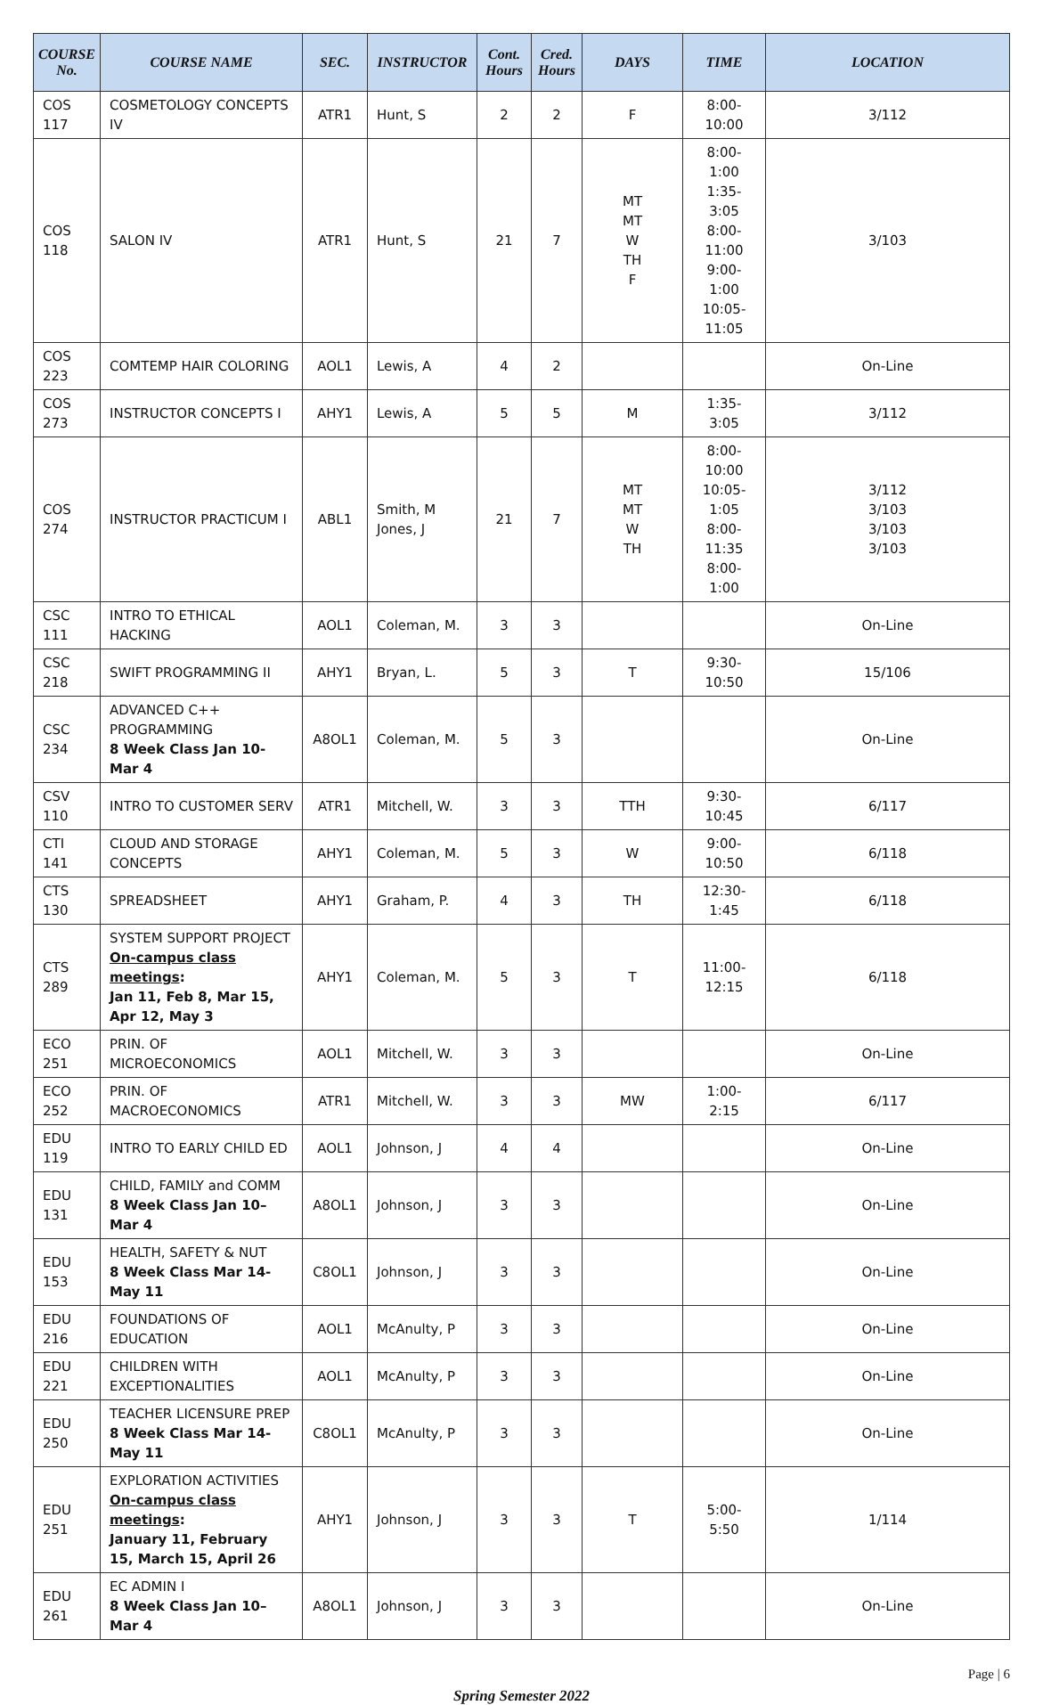| COURSE No. | COURSE NAME | SEC. | INSTRUCTOR | Cont. Hours | Cred. Hours | DAYS | TIME | LOCATION |
| --- | --- | --- | --- | --- | --- | --- | --- | --- |
| COS 117 | COSMETOLOGY CONCEPTS IV | ATR1 | Hunt, S | 2 | 2 | F | 8:00-10:00 | 3/112 |
| COS 118 | SALON IV | ATR1 | Hunt, S | 21 | 7 | MT MT W TH F | 8:00-1:00 1:35-3:05 8:00-11:00 9:00-1:00 10:05-11:05 | 3/103 |
| COS 223 | COMTEMP HAIR COLORING | AOL1 | Lewis, A | 4 | 2 | | | On-Line |
| COS 273 | INSTRUCTOR CONCEPTS I | AHY1 | Lewis, A | 5 | 5 | M | 1:35-3:05 | 3/112 |
| COS 274 | INSTRUCTOR PRACTICUM I | ABL1 | Smith, M Jones, J | 21 | 7 | MT MT W TH | 8:00-10:00 10:05-1:05 8:00-11:35 8:00-1:00 | 3/112 3/103 3/103 3/103 |
| CSC 111 | INTRO TO ETHICAL HACKING | AOL1 | Coleman, M. | 3 | 3 | | | On-Line |
| CSC 218 | SWIFT PROGRAMMING II | AHY1 | Bryan, L. | 5 | 3 | T | 9:30-10:50 | 15/106 |
| CSC 234 | ADVANCED C++ PROGRAMMING 8 Week Class Jan 10-Mar 4 | A8OL1 | Coleman, M. | 5 | 3 | | | On-Line |
| CSV 110 | INTRO TO CUSTOMER SERV | ATR1 | Mitchell, W. | 3 | 3 | TTH | 9:30-10:45 | 6/117 |
| CTI 141 | CLOUD AND STORAGE CONCEPTS | AHY1 | Coleman, M. | 5 | 3 | W | 9:00-10:50 | 6/118 |
| CTS 130 | SPREADSHEET | AHY1 | Graham, P. | 4 | 3 | TH | 12:30-1:45 | 6/118 |
| CTS 289 | SYSTEM SUPPORT PROJECT On-campus class meetings : Jan 11, Feb 8, Mar 15, Apr 12, May 3 | AHY1 | Coleman, M. | 5 | 3 | T | 11:00-12:15 | 6/118 |
| ECO 251 | PRIN. OF MICROECONOMICS | AOL1 | Mitchell, W. | 3 | 3 | | | On-Line |
| ECO 252 | PRIN. OF MACROECONOMICS | ATR1 | Mitchell, W. | 3 | 3 | MW | 1:00-2:15 | 6/117 |
| EDU 119 | INTRO TO EARLY CHILD ED | AOL1 | Johnson, J | 4 | 4 | | | On-Line |
| EDU 131 | CHILD, FAMILY and COMM 8 Week Class Jan 10–Mar 4 | A8OL1 | Johnson, J | 3 | 3 | | | On-Line |
| EDU 153 | HEALTH, SAFETY & NUT 8 Week Class Mar 14-May 11 | C8OL1 | Johnson, J | 3 | 3 | | | On-Line |
| EDU 216 | FOUNDATIONS OF EDUCATION | AOL1 | McAnulty, P | 3 | 3 | | | On-Line |
| EDU 221 | CHILDREN WITH EXCEPTIONALITIES | AOL1 | McAnulty, P | 3 | 3 | | | On-Line |
| EDU 250 | TEACHER LICENSURE PREP 8 Week Class Mar 14-May 11 | C8OL1 | McAnulty, P | 3 | 3 | | | On-Line |
| EDU 251 | EXPLORATION ACTIVITIES On-campus class meetings : January 11, February 15, March 15, April 26 | AHY1 | Johnson, J | 3 | 3 | T | 5:00-5:50 | 1/114 |
| EDU 261 | EC ADMIN I 8 Week Class Jan 10–Mar 4 | A8OL1 | Johnson, J | 3 | 3 | | | On-Line |
Page | 6
Spring Semester 2022